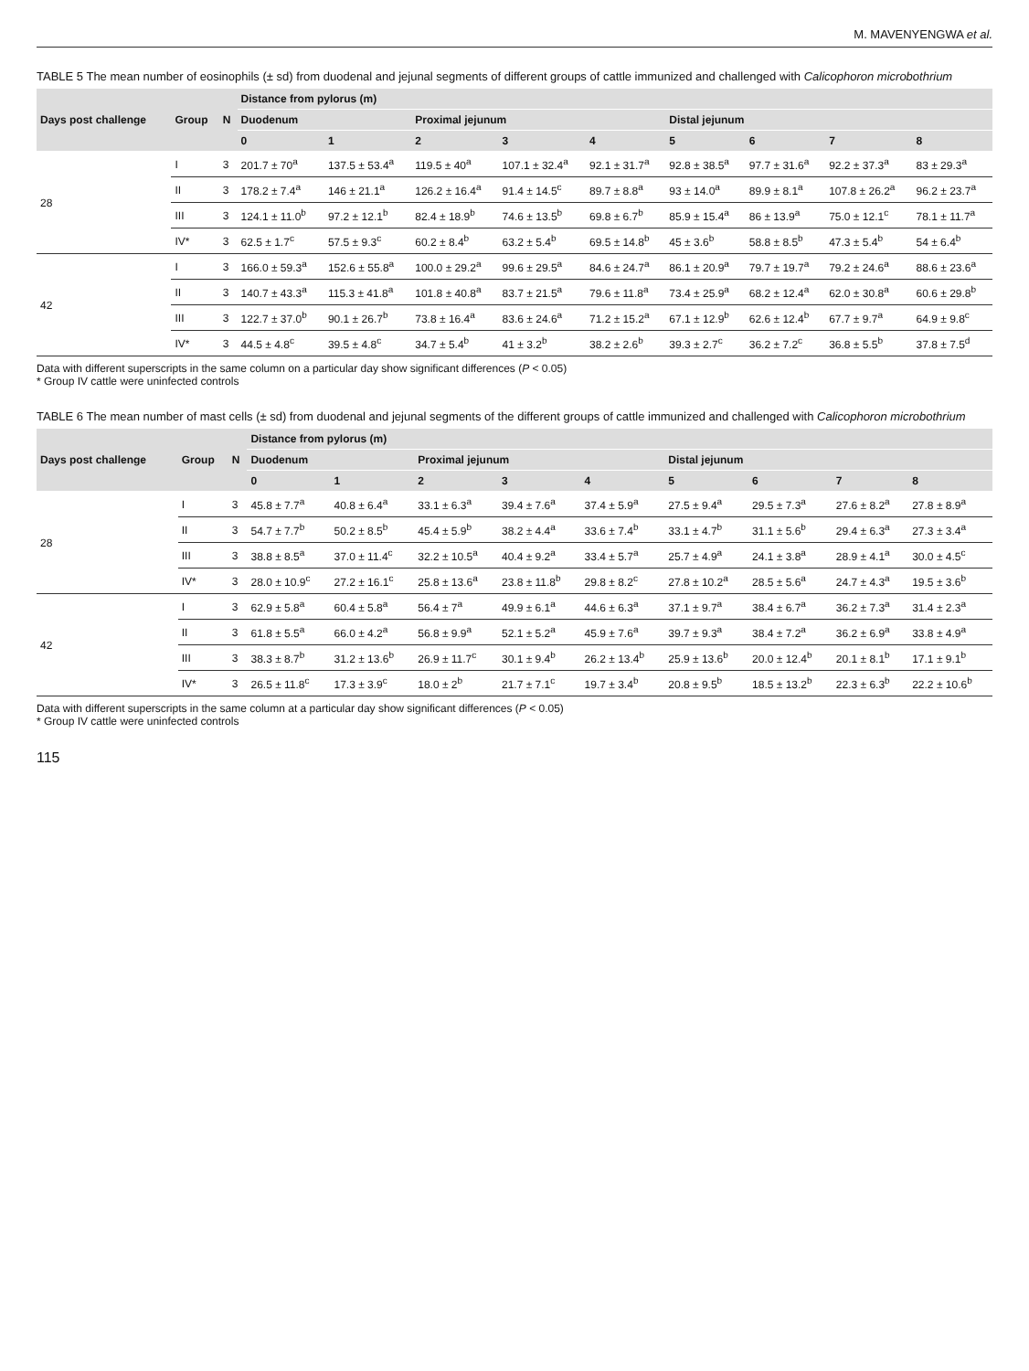M. MAVENYENGWA et al.
TABLE 5 The mean number of eosinophils (± sd) from duodenal and jejunal segments of different groups of cattle immunized and challenged with Calicophoron microbothrium
| Days post challenge | Group | N | Distance from pylorus (m) | | | | | | | | |
| --- | --- | --- | --- | --- | --- | --- | --- | --- | --- | --- | --- |
| | | | Duodenum | | Proximal jejunum | | | Distal jejunum | | | |
| | | | 0 | 1 | 2 | 3 | 4 | 5 | 6 | 7 | 8 |
| 28 | I | 3 | 201.7 ± 70<sup>a</sup> | 137.5 ± 53.4<sup>a</sup> | 119.5 ± 40<sup>a</sup> | 107.1 ± 32.4<sup>a</sup> | 92.1 ± 31.7<sup>a</sup> | 92.8 ± 38.5<sup>a</sup> | 97.7 ± 31.6<sup>a</sup> | 92.2 ± 37.3<sup>a</sup> | 83 ± 29.3<sup>a</sup> |
| | II | 3 | 178.2 ± 7.4<sup>a</sup> | 146 ± 21.1<sup>a</sup> | 126.2 ± 16.4<sup>a</sup> | 91.4 ± 14.5<sup>c</sup> | 89.7 ± 8.8<sup>a</sup> | 93 ± 14.0<sup>a</sup> | 89.9 ± 8.1<sup>a</sup> | 107.8 ± 26.2<sup>a</sup> | 96.2 ± 23.7<sup>a</sup> |
| | III | 3 | 124.1 ± 11.0<sup>b</sup> | 97.2 ± 12.1<sup>b</sup> | 82.4 ± 18.9<sup>b</sup> | 74.6 ± 13.5<sup>b</sup> | 69.8 ± 6.7<sup>b</sup> | 85.9 ± 15.4<sup>a</sup> | 86 ± 13.9<sup>a</sup> | 75.0 ± 12.1<sup>c</sup> | 78.1 ± 11.7<sup>a</sup> |
| | IV* | 3 | 62.5 ± 1.7<sup>c</sup> | 57.5 ± 9.3<sup>c</sup> | 60.2 ± 8.4<sup>b</sup> | 63.2 ± 5.4<sup>b</sup> | 69.5 ± 14.8<sup>b</sup> | 45 ± 3.6<sup>b</sup> | 58.8 ± 8.5<sup>b</sup> | 47.3 ± 5.4<sup>b</sup> | 54 ± 6.4<sup>b</sup> |
| 42 | I | 3 | 166.0 ± 59.3<sup>a</sup> | 152.6 ± 55.8<sup>a</sup> | 100.0 ± 29.2<sup>a</sup> | 99.6 ± 29.5<sup>a</sup> | 84.6 ± 24.7<sup>a</sup> | 86.1 ± 20.9<sup>a</sup> | 79.7 ± 19.7<sup>a</sup> | 79.2 ± 24.6<sup>a</sup> | 88.6 ± 23.6<sup>a</sup> |
| | II | 3 | 140.7 ± 43.3<sup>a</sup> | 115.3 ± 41.8<sup>a</sup> | 101.8 ± 40.8<sup>a</sup> | 83.7 ± 21.5<sup>a</sup> | 79.6 ± 11.8<sup>a</sup> | 73.4 ± 25.9<sup>a</sup> | 68.2 ± 12.4<sup>a</sup> | 62.0 ± 30.8<sup>a</sup> | 60.6 ± 29.8<sup>b</sup> |
| | III | 3 | 122.7 ± 37.0<sup>b</sup> | 90.1 ± 26.7<sup>b</sup> | 73.8 ± 16.4<sup>a</sup> | 83.6 ± 24.6<sup>a</sup> | 71.2 ± 15.2<sup>a</sup> | 67.1 ± 12.9<sup>b</sup> | 62.6 ± 12.4<sup>b</sup> | 67.7 ± 9.7<sup>a</sup> | 64.9 ± 9.8<sup>c</sup> |
| | IV* | 3 | 44.5 ± 4.8<sup>c</sup> | 39.5 ± 4.8<sup>c</sup> | 34.7 ± 5.4<sup>b</sup> | 41 ± 3.2<sup>b</sup> | 38.2 ± 2.6<sup>b</sup> | 39.3 ± 2.7<sup>c</sup> | 36.2 ± 7.2<sup>c</sup> | 36.8 ± 5.5<sup>b</sup> | 37.8 ± 7.5<sup>d</sup> |
Data with different superscripts in the same column on a particular day show significant differences (P < 0.05)
* Group IV cattle were uninfected controls
TABLE 6 The mean number of mast cells (± sd) from duodenal and jejunal segments of the different groups of cattle immunized and challenged with Calicophoron microbothrium
| Days post challenge | Group | N | Distance from pylorus (m) | | | | | | | | |
| --- | --- | --- | --- | --- | --- | --- | --- | --- | --- | --- | --- |
| | | | Duodenum | | Proximal jejunum | | | Distal jejunum | | | |
| | | | 0 | 1 | 2 | 3 | 4 | 5 | 6 | 7 | 8 |
| 28 | I | 3 | 45.8 ± 7.7<sup>a</sup> | 40.8 ± 6.4<sup>a</sup> | 33.1 ± 6.3<sup>a</sup> | 39.4 ± 7.6<sup>a</sup> | 37.4 ± 5.9<sup>a</sup> | 27.5 ± 9.4<sup>a</sup> | 29.5 ± 7.3<sup>a</sup> | 27.6 ± 8.2<sup>a</sup> | 27.8 ± 8.9<sup>a</sup> |
| | II | 3 | 54.7 ± 7.7<sup>b</sup> | 50.2 ± 8.5<sup>b</sup> | 45.4 ± 5.9<sup>b</sup> | 38.2 ± 4.4<sup>a</sup> | 33.6 ± 7.4<sup>b</sup> | 33.1 ± 4.7<sup>b</sup> | 31.1 ± 5.6<sup>b</sup> | 29.4 ± 6.3<sup>a</sup> | 27.3 ± 3.4<sup>a</sup> |
| | III | 3 | 38.8 ± 8.5<sup>a</sup> | 37.0 ± 11.4<sup>c</sup> | 32.2 ± 10.5<sup>a</sup> | 40.4 ± 9.2<sup>a</sup> | 33.4 ± 5.7<sup>a</sup> | 25.7 ± 4.9<sup>a</sup> | 24.1 ± 3.8<sup>a</sup> | 28.9 ± 4.1<sup>a</sup> | 30.0 ± 4.5<sup>c</sup> |
| | IV* | 3 | 28.0 ± 10.9<sup>c</sup> | 27.2 ± 16.1<sup>c</sup> | 25.8 ± 13.6<sup>a</sup> | 23.8 ± 11.8<sup>b</sup> | 29.8 ± 8.2<sup>c</sup> | 27.8 ± 10.2<sup>a</sup> | 28.5 ± 5.6<sup>a</sup> | 24.7 ± 4.3<sup>a</sup> | 19.5 ± 3.6<sup>b</sup> |
| 42 | I | 3 | 62.9 ± 5.8<sup>a</sup> | 60.4 ± 5.8<sup>a</sup> | 56.4 ± 7<sup>a</sup> | 49.9 ± 6.1<sup>a</sup> | 44.6 ± 6.3<sup>a</sup> | 37.1 ± 9.7<sup>a</sup> | 38.4 ± 6.7<sup>a</sup> | 36.2 ± 7.3<sup>a</sup> | 31.4 ± 2.3<sup>a</sup> |
| | II | 3 | 61.8 ± 5.5<sup>a</sup> | 66.0 ± 4.2<sup>a</sup> | 56.8 ± 9.9<sup>a</sup> | 52.1 ± 5.2<sup>a</sup> | 45.9 ± 7.6<sup>a</sup> | 39.7 ± 9.3<sup>a</sup> | 38.4 ± 7.2<sup>a</sup> | 36.2 ± 6.9<sup>a</sup> | 33.8 ± 4.9<sup>a</sup> |
| | III | 3 | 38.3 ± 8.7<sup>b</sup> | 31.2 ± 13.6<sup>b</sup> | 26.9 ± 11.7<sup>c</sup> | 30.1 ± 9.4<sup>b</sup> | 26.2 ± 13.4<sup>b</sup> | 25.9 ± 13.6<sup>b</sup> | 20.0 ± 12.4<sup>b</sup> | 20.1 ± 8.1<sup>b</sup> | 17.1 ± 9.1<sup>b</sup> |
| | IV* | 3 | 26.5 ± 11.8<sup>c</sup> | 17.3 ± 3.9<sup>c</sup> | 18.0 ± 2<sup>b</sup> | 21.7 ± 7.1<sup>c</sup> | 19.7 ± 3.4<sup>b</sup> | 20.8 ± 9.5<sup>b</sup> | 18.5 ± 13.2<sup>b</sup> | 22.3 ± 6.3<sup>b</sup> | 22.2 ± 10.6<sup>b</sup> |
Data with different superscripts in the same column at a particular day show significant differences (P < 0.05)
* Group IV cattle were uninfected controls
115